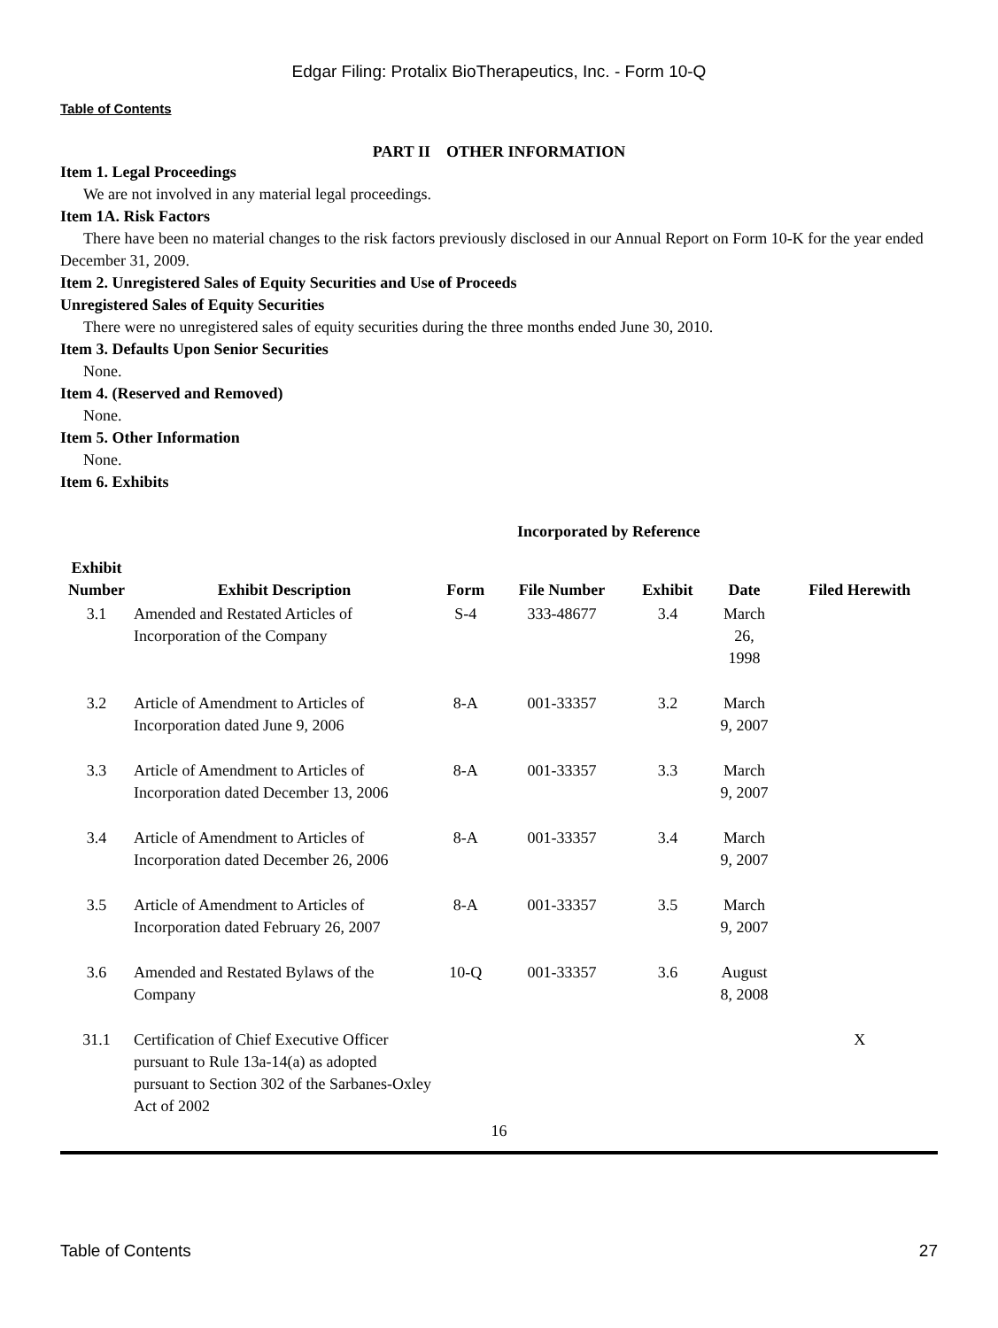Edgar Filing: Protalix BioTherapeutics, Inc. - Form 10-Q
Table of Contents
PART II OTHER INFORMATION
Item 1. Legal Proceedings
We are not involved in any material legal proceedings.
Item 1A. Risk Factors
There have been no material changes to the risk factors previously disclosed in our Annual Report on Form 10-K for the year ended December 31, 2009.
Item 2. Unregistered Sales of Equity Securities and Use of Proceeds
Unregistered Sales of Equity Securities
There were no unregistered sales of equity securities during the three months ended June 30, 2010.
Item 3. Defaults Upon Senior Securities
None.
Item 4. (Reserved and Removed)
None.
Item 5. Other Information
None.
Item 6. Exhibits
| | | Incorporated by Reference | | | | |
| --- | --- | --- | --- | --- | --- | --- |
| Exhibit Number | Exhibit Description | Form | File Number | Exhibit | Date | Filed Herewith |
| 3.1 | Amended and Restated Articles of Incorporation of the Company | S-4 | 333-48677 | 3.4 | March 26, 1998 | |
| 3.2 | Article of Amendment to Articles of Incorporation dated June 9, 2006 | 8-A | 001-33357 | 3.2 | March 9, 2007 | |
| 3.3 | Article of Amendment to Articles of Incorporation dated December 13, 2006 | 8-A | 001-33357 | 3.3 | March 9, 2007 | |
| 3.4 | Article of Amendment to Articles of Incorporation dated December 26, 2006 | 8-A | 001-33357 | 3.4 | March 9, 2007 | |
| 3.5 | Article of Amendment to Articles of Incorporation dated February 26, 2007 | 8-A | 001-33357 | 3.5 | March 9, 2007 | |
| 3.6 | Amended and Restated Bylaws of the Company | 10-Q | 001-33357 | 3.6 | August 8, 2008 | |
| 31.1 | Certification of Chief Executive Officer pursuant to Rule 13a-14(a) as adopted pursuant to Section 302 of the Sarbanes-Oxley Act of 2002 | | | | | X |
16
Table of Contents 27